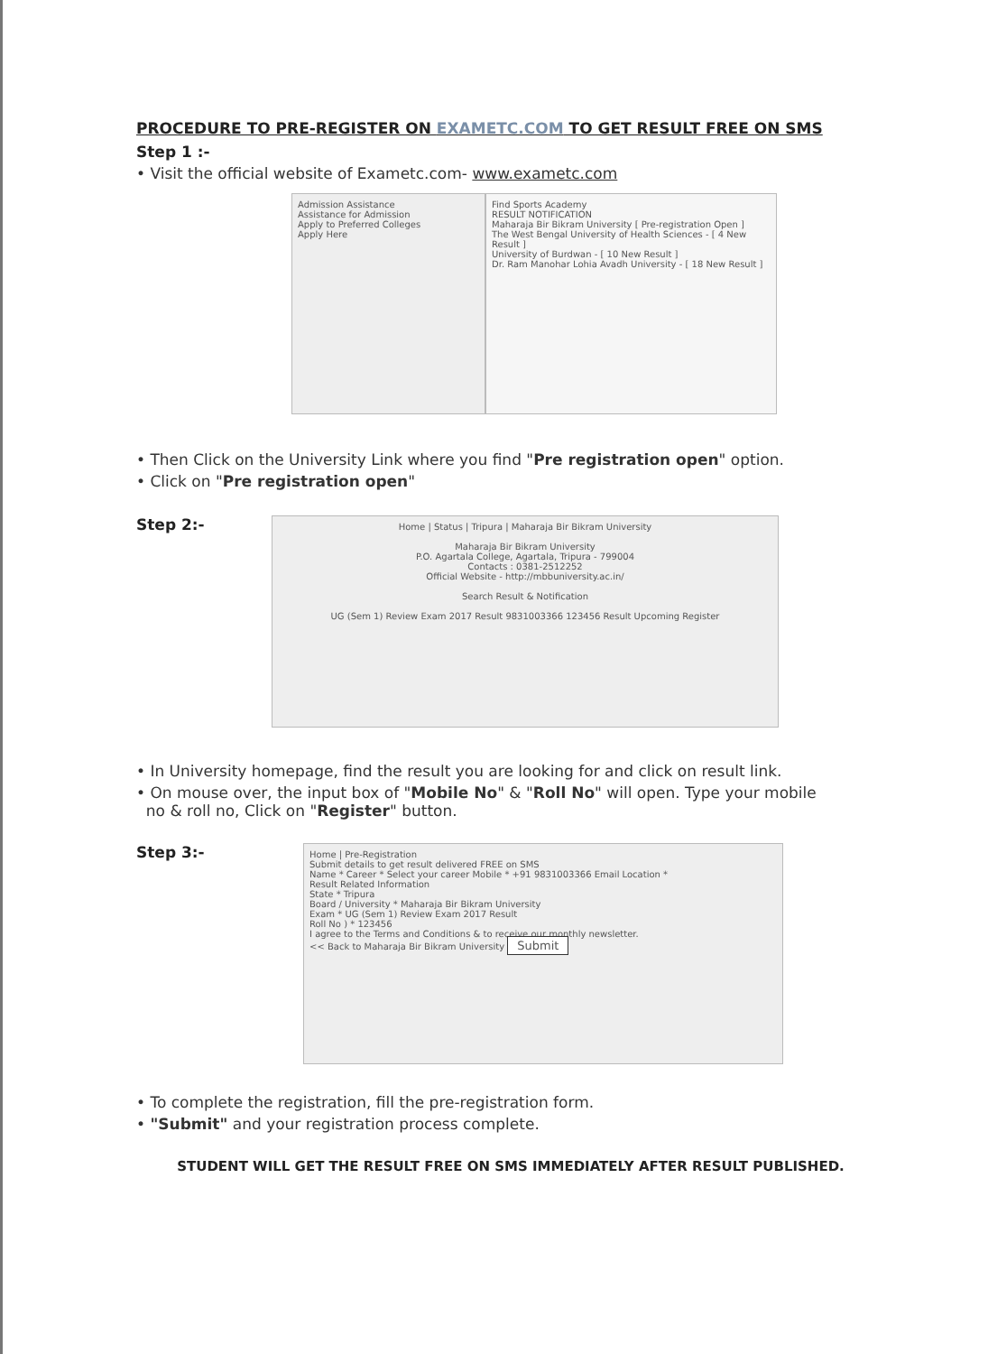PROCEDURE TO PRE-REGISTER ON EXAMETC.COM TO GET RESULT FREE ON SMS
Step 1 :-
• Visit the official website of Exametc.com- www.exametc.com
Admission Assistance
Assistance for Admission
Apply to Preferred Colleges
Apply Here
Find Sports Academy
RESULT NOTIFICATION
Maharaja Bir Bikram University [ Pre-registration Open ]
The West Bengal University of Health Sciences - [ 4 New Result ]
University of Burdwan - [ 10 New Result ]
Dr. Ram Manohar Lohia Avadh University - [ 18 New Result ]
• Then Click on the University Link where you find "Pre registration open" option.
• Click on "Pre registration open"
Step 2:-
Home | Status | Tripura | Maharaja Bir Bikram University
Maharaja Bir Bikram University
P.O. Agartala College, Agartala, Tripura - 799004
Contacts : 0381-2512252
Official Website - http://mbbuniversity.ac.in/
Search Result & Notification
UG (Sem 1) Review Exam 2017 Result 9831003366 123456 Result Upcoming Register
• In University homepage, find the result you are looking for and click on result link.
• On mouse over, the input box of "Mobile No" & "Roll No" will open. Type your mobile
no & roll no, Click on "Register" button.
Step 3:-
Home | Pre-Registration
Submit details to get result delivered FREE on SMS
Name * Career * Select your career Mobile * +91 9831003366 Email Location *
Result Related Information
State * Tripura
Board / University * Maharaja Bir Bikram University
Exam * UG (Sem 1) Review Exam 2017 Result
Roll No ) * 123456
I agree to the Terms and Conditions & to receive our monthly newsletter.
<< Back to Maharaja Bir Bikram University Submit
• To complete the registration, fill the pre-registration form.
• "Submit" and your registration process complete.
STUDENT WILL GET THE RESULT FREE ON SMS IMMEDIATELY AFTER RESULT PUBLISHED.